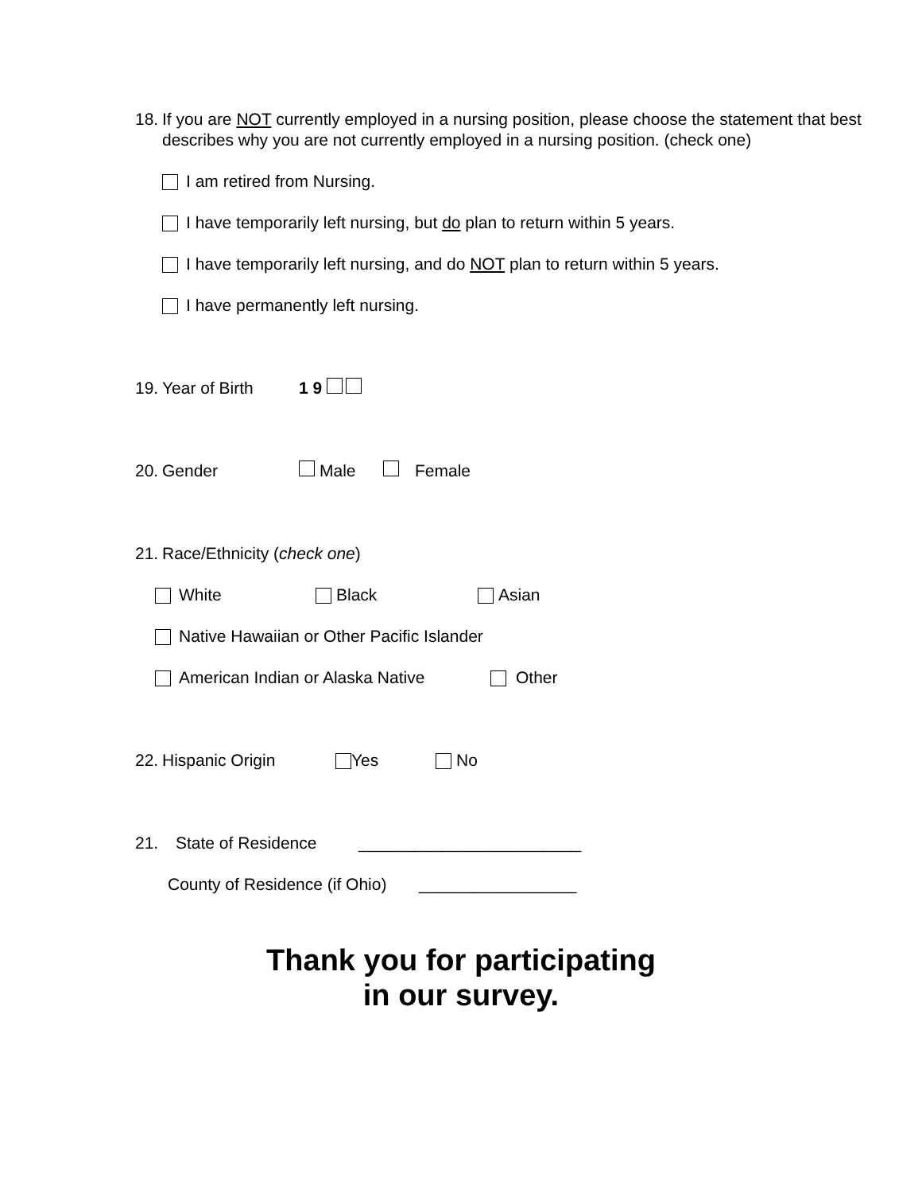18. If you are NOT currently employed in a nursing position, please choose the statement that best describes why you are not currently employed in a nursing position. (check one)
I am retired from Nursing.
I have temporarily left nursing, but do plan to return within 5 years.
I have temporarily left nursing, and do NOT plan to return within 5 years.
I have permanently left nursing.
19. Year of Birth 1 9
20. Gender Male Female
21. Race/Ethnicity (check one)
White Black Asian
Native Hawaiian or Other Pacific Islander
American Indian or Alaska Native Other
22. Hispanic Origin Yes No
21. State of Residence ________________________
County of Residence (if Ohio) _________________
Thank you for participating
in our survey.